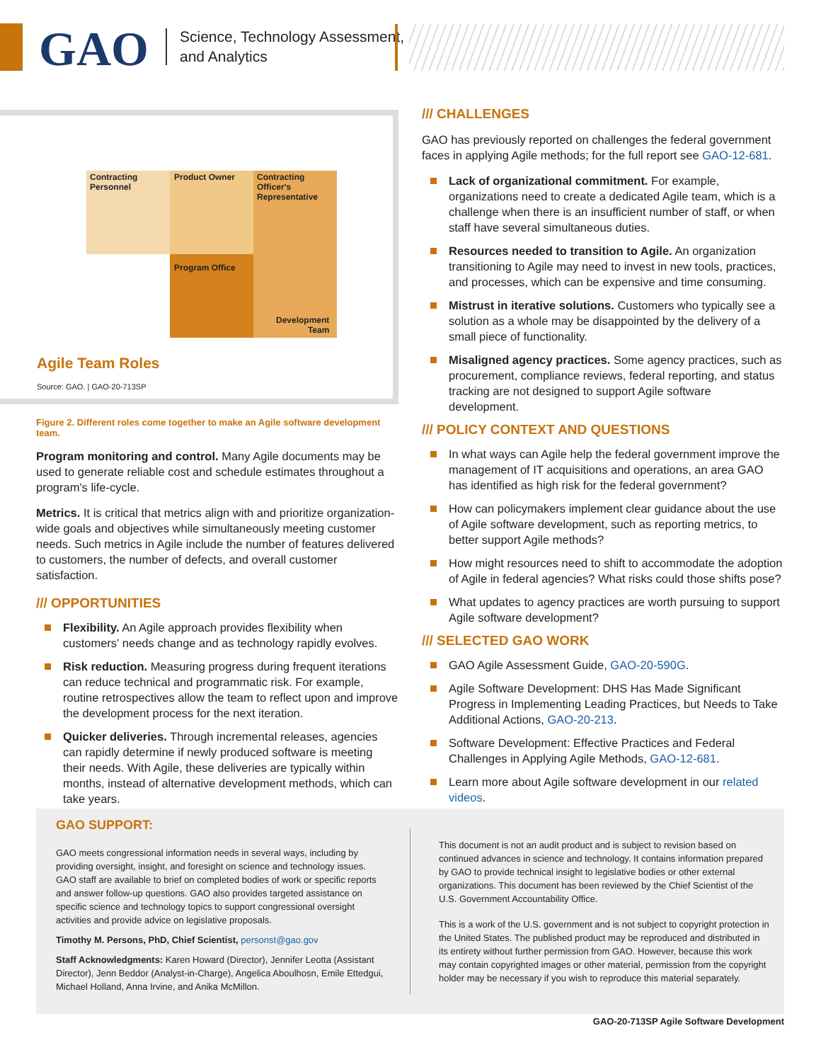GAO
Science, Technology Assessment,
and Analytics
Contracting
Personnel
Product Owner
Contracting
Officer's
Representative
Program Office
Development
Team
Agile Team Roles
Source: GAO. | GAO-20-713SP
Figure 2. Different roles come together to make an Agile software development team.
Program monitoring and control. Many Agile documents may be used to generate reliable cost and schedule estimates throughout a program's life-cycle.
Metrics. It is critical that metrics align with and prioritize organization-wide goals and objectives while simultaneously meeting customer needs. Such metrics in Agile include the number of features delivered to customers, the number of defects, and overall customer satisfaction.
/// OPPORTUNITIES
Flexibility. An Agile approach provides flexibility when customers' needs change and as technology rapidly evolves.
Risk reduction. Measuring progress during frequent iterations can reduce technical and programmatic risk. For example, routine retrospectives allow the team to reflect upon and improve the development process for the next iteration.
Quicker deliveries. Through incremental releases, agencies can rapidly determine if newly produced software is meeting their needs. With Agile, these deliveries are typically within months, instead of alternative development methods, which can take years.
/// CHALLENGES
GAO has previously reported on challenges the federal government faces in applying Agile methods; for the full report see GAO-12-681.
Lack of organizational commitment. For example, organizations need to create a dedicated Agile team, which is a challenge when there is an insufficient number of staff, or when staff have several simultaneous duties.
Resources needed to transition to Agile. An organization transitioning to Agile may need to invest in new tools, practices, and processes, which can be expensive and time consuming.
Mistrust in iterative solutions. Customers who typically see a solution as a whole may be disappointed by the delivery of a small piece of functionality.
Misaligned agency practices. Some agency practices, such as procurement, compliance reviews, federal reporting, and status tracking are not designed to support Agile software development.
/// POLICY CONTEXT AND QUESTIONS
In what ways can Agile help the federal government improve the management of IT acquisitions and operations, an area GAO has identified as high risk for the federal government?
How can policymakers implement clear guidance about the use of Agile software development, such as reporting metrics, to better support Agile methods?
How might resources need to shift to accommodate the adoption of Agile in federal agencies? What risks could those shifts pose?
What updates to agency practices are worth pursuing to support Agile software development?
/// SELECTED GAO WORK
GAO Agile Assessment Guide, GAO-20-590G.
Agile Software Development: DHS Has Made Significant Progress in Implementing Leading Practices, but Needs to Take Additional Actions, GAO-20-213.
Software Development: Effective Practices and Federal Challenges in Applying Agile Methods, GAO-12-681.
Learn more about Agile software development in our related videos.
GAO SUPPORT:
GAO meets congressional information needs in several ways, including by providing oversight, insight, and foresight on science and technology issues. GAO staff are available to brief on completed bodies of work or specific reports and answer follow-up questions. GAO also provides targeted assistance on specific science and technology topics to support congressional oversight activities and provide advice on legislative proposals.
Timothy M. Persons, PhD, Chief Scientist, personst@gao.gov
Staff Acknowledgments: Karen Howard (Director), Jennifer Leotta (Assistant Director), Jenn Beddor (Analyst-in-Charge), Angelica Aboulhosn, Emile Ettedgui, Michael Holland, Anna Irvine, and Anika McMillon.
This document is not an audit product and is subject to revision based on continued advances in science and technology. It contains information prepared by GAO to provide technical insight to legislative bodies or other external organizations. This document has been reviewed by the Chief Scientist of the U.S. Government Accountability Office.
This is a work of the U.S. government and is not subject to copyright protection in the United States. The published product may be reproduced and distributed in its entirety without further permission from GAO. However, because this work may contain copyrighted images or other material, permission from the copyright holder may be necessary if you wish to reproduce this material separately.
GAO-20-713SP Agile Software Development